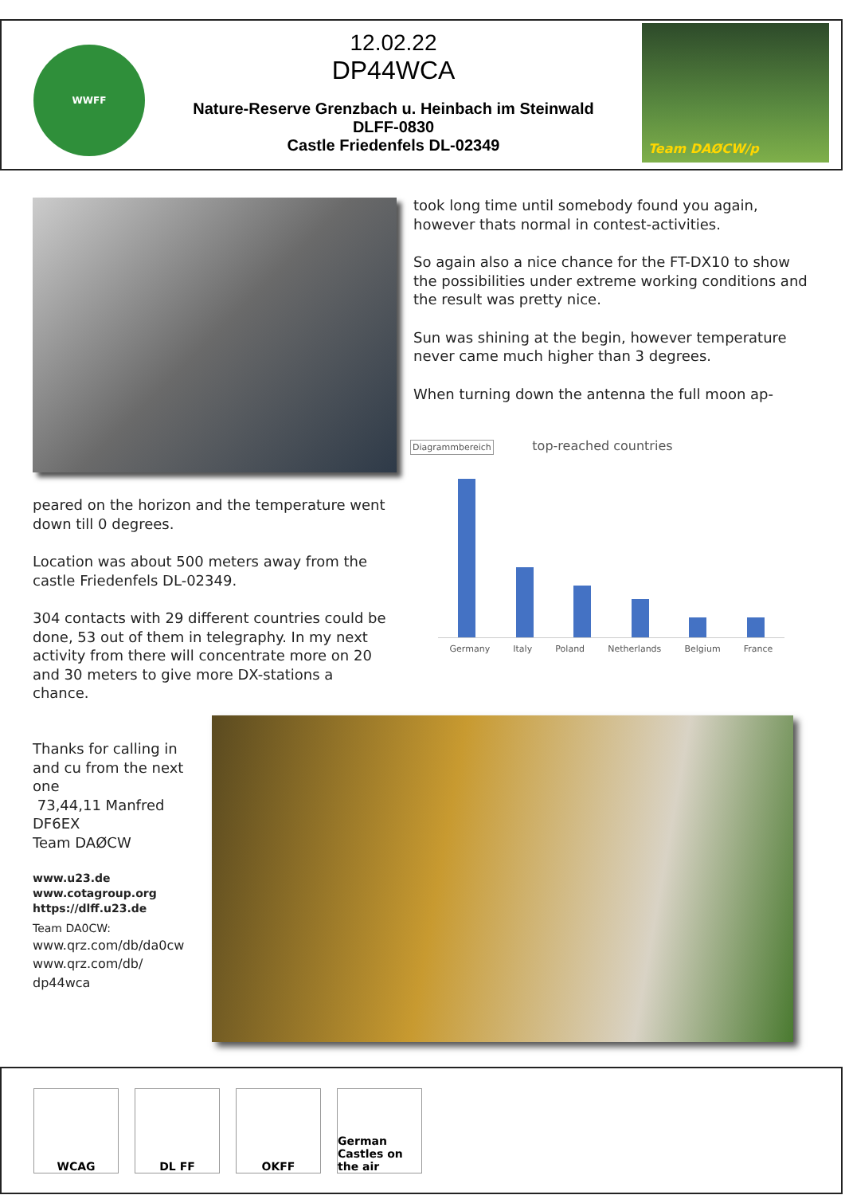WWFF
12.02.22
DP44WCA
Nature-Reserve Grenzbach u. Heinbach im Steinwald
DLFF-0830
Castle Friedenfels DL-02349
Team DAØCW/p
took long time until somebody found you again, however thats normal in contest-activities.
So again also a nice chance for the FT-DX10 to show the possibilities under extreme working conditions and the result was pretty nice.
Sun was shining at the begin, however temperature never came much higher than 3 degrees.
When turning down the antenna the full moon ap-
Diagrammbereich top-reached countries
Germany Italy Poland Netherlands Belgium France
peared on the horizon and the temperature went down till 0 degrees.
Location was about 500 meters away from the castle Friedenfels DL-02349.
304 contacts with 29 different countries could be done, 53 out of them in telegraphy. In my next activity from there will concentrate more on 20 and 30 meters to give more DX-stations a chance.
Thanks for calling in and cu from the next one
73,44,11 Manfred
DF6EX
Team DAØCW
www.u23.de
www.cotagroup.org
https://dlff.u23.de
Team DA0CW:
www.qrz.com/db/da0cw
www.qrz.com/db/ dp44wca
WCAG DL FF OKFF
German Castles on the air